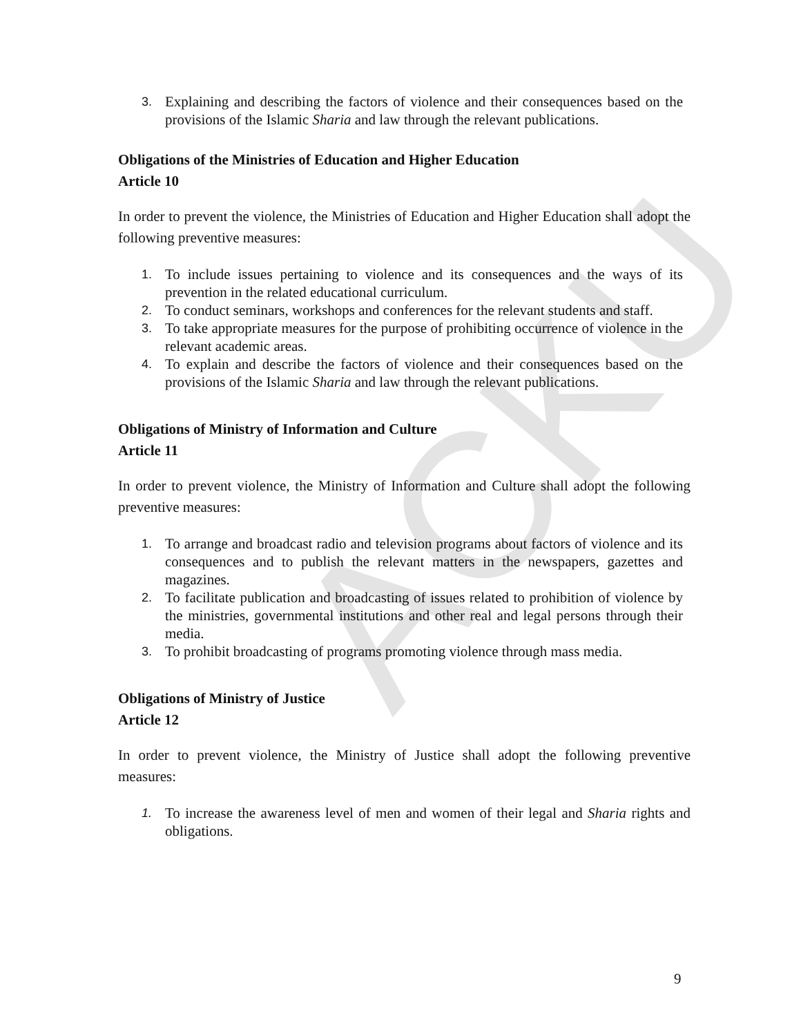ACKU
3. Explaining and describing the factors of violence and their consequences based on the provisions of the Islamic Sharia and law through the relevant publications.
Obligations of the Ministries of Education and Higher Education
Article 10
In order to prevent the violence, the Ministries of Education and Higher Education shall adopt the following preventive measures:
1. To include issues pertaining to violence and its consequences and the ways of its prevention in the related educational curriculum.
2. To conduct seminars, workshops and conferences for the relevant students and staff.
3. To take appropriate measures for the purpose of prohibiting occurrence of violence in the relevant academic areas.
4. To explain and describe the factors of violence and their consequences based on the provisions of the Islamic Sharia and law through the relevant publications.
Obligations of Ministry of Information and Culture
Article 11
In order to prevent violence, the Ministry of Information and Culture shall adopt the following preventive measures:
1. To arrange and broadcast radio and television programs about factors of violence and its consequences and to publish the relevant matters in the newspapers, gazettes and magazines.
2. To facilitate publication and broadcasting of issues related to prohibition of violence by the ministries, governmental institutions and other real and legal persons through their media.
3. To prohibit broadcasting of programs promoting violence through mass media.
Obligations of Ministry of Justice
Article 12
In order to prevent violence, the Ministry of Justice shall adopt the following preventive measures:
1. To increase the awareness level of men and women of their legal and Sharia rights and obligations.
9